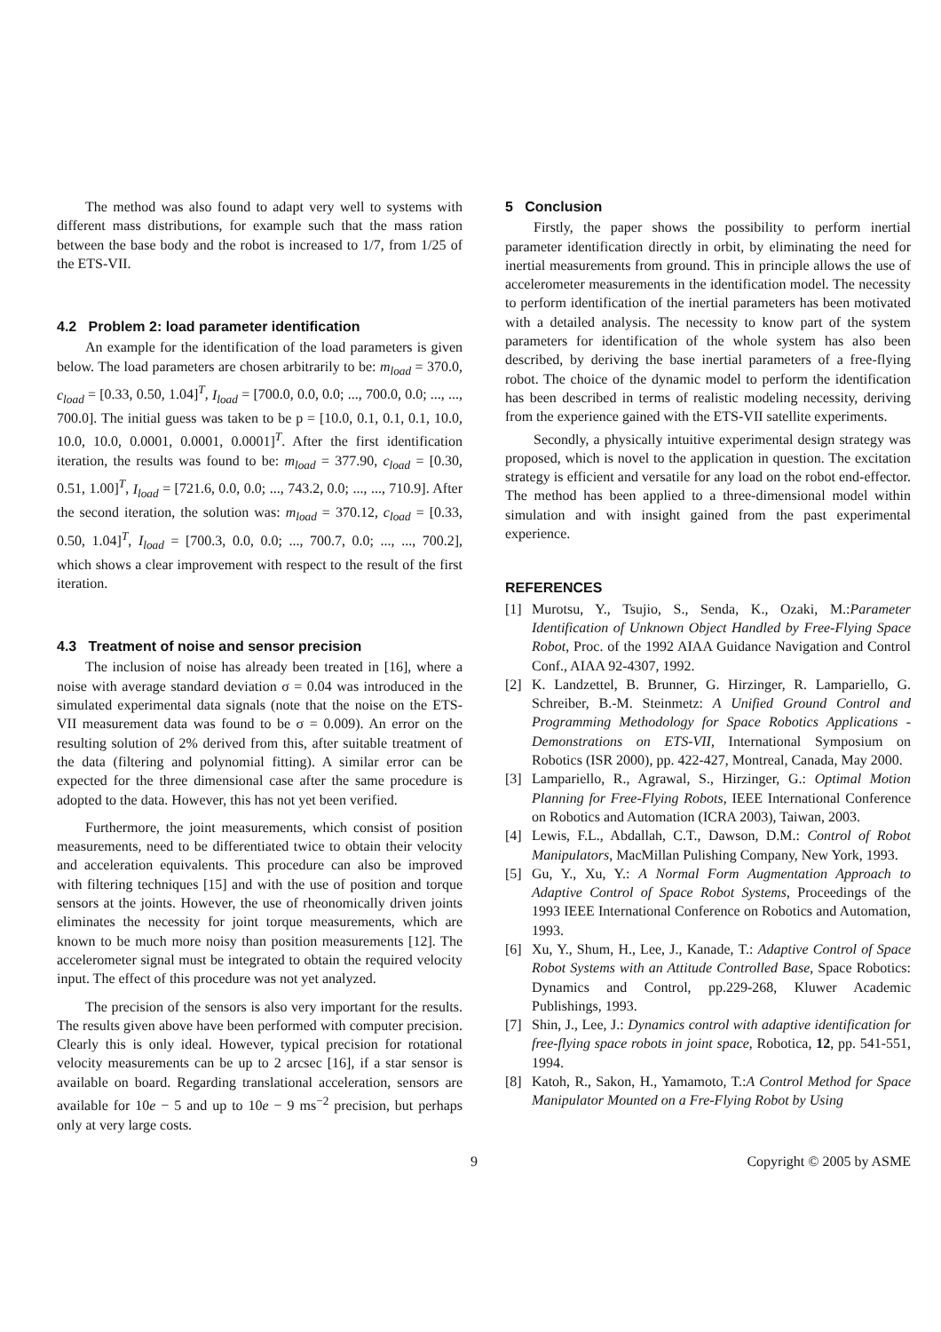The method was also found to adapt very well to systems with different mass distributions, for example such that the mass ration between the base body and the robot is increased to 1/7, from 1/25 of the ETS-VII.
4.2 Problem 2: load parameter identification
An example for the identification of the load parameters is given below. The load parameters are chosen arbitrarily to be: m<sub>load</sub> = 370.0, c<sub>load</sub> = [0.33, 0.50, 1.04]<sup>T</sup>, I<sub>load</sub> = [700.0, 0.0, 0.0; ..., 700.0, 0.0; ..., ..., 700.0]. The initial guess was taken to be p = [10.0, 0.1, 0.1, 0.1, 10.0, 10.0, 10.0, 0.0001, 0.0001, 0.0001]<sup>T</sup>. After the first identification iteration, the results was found to be: m<sub>load</sub> = 377.90, c<sub>load</sub> = [0.30, 0.51, 1.00]<sup>T</sup>, I<sub>load</sub> = [721.6, 0.0, 0.0; ..., 743.2, 0.0; ..., ..., 710.9]. After the second iteration, the solution was: m<sub>load</sub> = 370.12, c<sub>load</sub> = [0.33, 0.50, 1.04]<sup>T</sup>, I<sub>load</sub> = [700.3, 0.0, 0.0; ..., 700.7, 0.0; ..., ..., 700.2], which shows a clear improvement with respect to the result of the first iteration.
4.3 Treatment of noise and sensor precision
The inclusion of noise has already been treated in [16], where a noise with average standard deviation σ = 0.04 was introduced in the simulated experimental data signals (note that the noise on the ETS-VII measurement data was found to be σ = 0.009). An error on the resulting solution of 2% derived from this, after suitable treatment of the data (filtering and polynomial fitting). A similar error can be expected for the three dimensional case after the same procedure is adopted to the data. However, this has not yet been verified.
Furthermore, the joint measurements, which consist of position measurements, need to be differentiated twice to obtain their velocity and acceleration equivalents. This procedure can also be improved with filtering techniques [15] and with the use of position and torque sensors at the joints. However, the use of rheonomically driven joints eliminates the necessity for joint torque measurements, which are known to be much more noisy than position measurements [12]. The accelerometer signal must be integrated to obtain the required velocity input. The effect of this procedure was not yet analyzed.
The precision of the sensors is also very important for the results. The results given above have been performed with computer precision. Clearly this is only ideal. However, typical precision for rotational velocity measurements can be up to 2 arcsec [16], if a star sensor is available on board. Regarding translational acceleration, sensors are available for 10e − 5 and up to 10e − 9 ms<sup>−2</sup> precision, but perhaps only at very large costs.
5 Conclusion
Firstly, the paper shows the possibility to perform inertial parameter identification directly in orbit, by eliminating the need for inertial measurements from ground. This in principle allows the use of accelerometer measurements in the identification model. The necessity to perform identification of the inertial parameters has been motivated with a detailed analysis. The necessity to know part of the system parameters for identification of the whole system has also been described, by deriving the base inertial parameters of a free-flying robot. The choice of the dynamic model to perform the identification has been described in terms of realistic modeling necessity, deriving from the experience gained with the ETS-VII satellite experiments.
Secondly, a physically intuitive experimental design strategy was proposed, which is novel to the application in question. The excitation strategy is efficient and versatile for any load on the robot end-effector. The method has been applied to a three-dimensional model within simulation and with insight gained from the past experimental experience.
REFERENCES
[1] Murotsu, Y., Tsujio, S., Senda, K., Ozaki, M.:Parameter Identification of Unknown Object Handled by Free-Flying Space Robot, Proc. of the 1992 AIAA Guidance Navigation and Control Conf., AIAA 92-4307, 1992.
[2] K. Landzettel, B. Brunner, G. Hirzinger, R. Lampariello, G. Schreiber, B.-M. Steinmetz: A Unified Ground Control and Programming Methodology for Space Robotics Applications - Demonstrations on ETS-VII, International Symposium on Robotics (ISR 2000), pp. 422-427, Montreal, Canada, May 2000.
[3] Lampariello, R., Agrawal, S., Hirzinger, G.: Optimal Motion Planning for Free-Flying Robots, IEEE International Conference on Robotics and Automation (ICRA 2003), Taiwan, 2003.
[4] Lewis, F.L., Abdallah, C.T., Dawson, D.M.: Control of Robot Manipulators, MacMillan Pulishing Company, New York, 1993.
[5] Gu, Y., Xu, Y.: A Normal Form Augmentation Approach to Adaptive Control of Space Robot Systems, Proceedings of the 1993 IEEE International Conference on Robotics and Automation, 1993.
[6] Xu, Y., Shum, H., Lee, J., Kanade, T.: Adaptive Control of Space Robot Systems with an Attitude Controlled Base, Space Robotics: Dynamics and Control, pp.229-268, Kluwer Academic Publishings, 1993.
[7] Shin, J., Lee, J.: Dynamics control with adaptive identification for free-flying space robots in joint space, Robotica, 12, pp. 541-551, 1994.
[8] Katoh, R., Sakon, H., Yamamoto, T.:A Control Method for Space Manipulator Mounted on a Fre-Flying Robot by Using
9 Copyright © 2005 by ASME